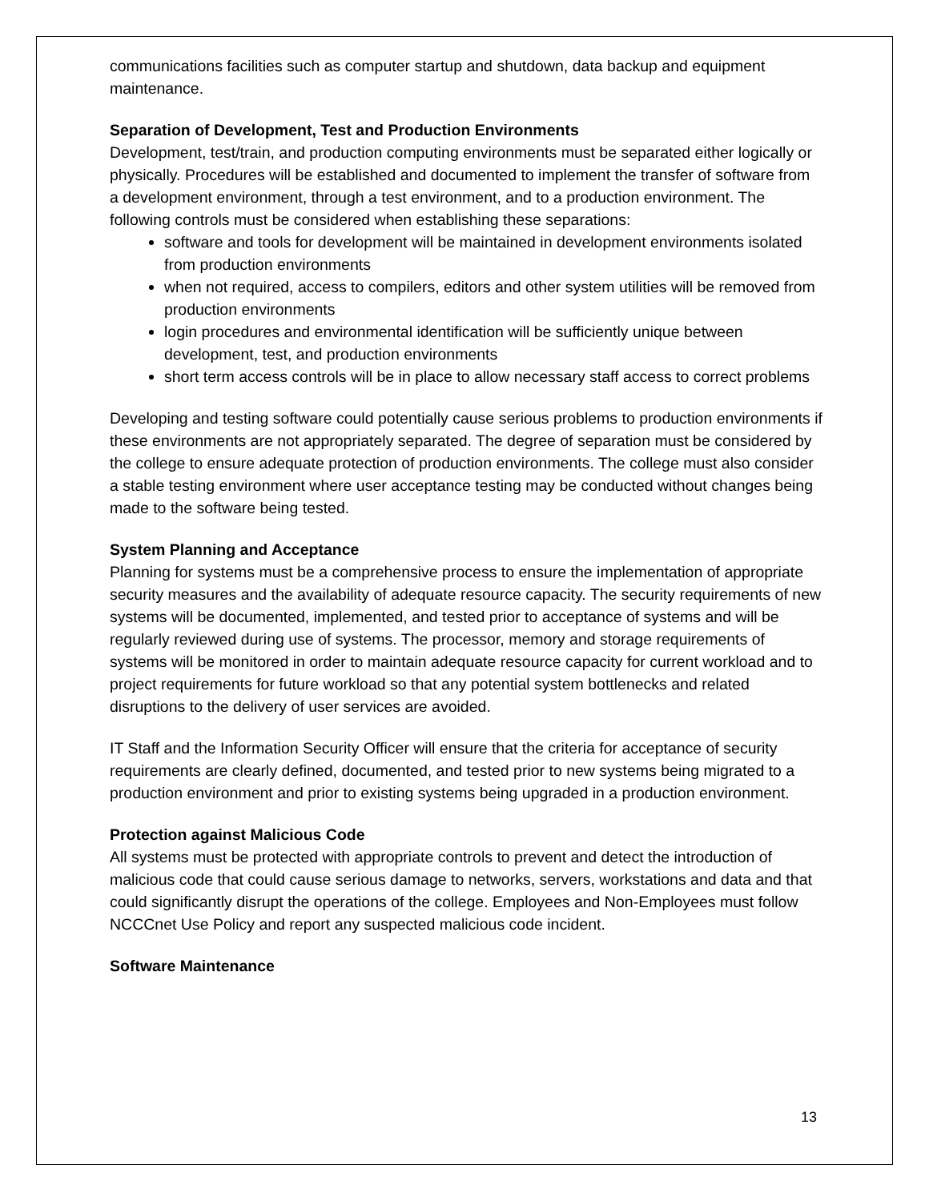communications facilities such as computer startup and shutdown, data backup and equipment maintenance.
Separation of Development, Test and Production Environments
Development, test/train, and production computing environments must be separated either logically or physically. Procedures will be established and documented to implement the transfer of software from a development environment, through a test environment, and to a production environment. The following controls must be considered when establishing these separations:
software and tools for development will be maintained in development environments isolated from production environments
when not required, access to compilers, editors and other system utilities will be removed from production environments
login procedures and environmental identification will be sufficiently unique between development, test, and production environments
short term access controls will be in place to allow necessary staff access to correct problems
Developing and testing software could potentially cause serious problems to production environments if these environments are not appropriately separated. The degree of separation must be considered by the college to ensure adequate protection of production environments. The college must also consider a stable testing environment where user acceptance testing may be conducted without changes being made to the software being tested.
System Planning and Acceptance
Planning for systems must be a comprehensive process to ensure the implementation of appropriate security measures and the availability of adequate resource capacity. The security requirements of new systems will be documented, implemented, and tested prior to acceptance of systems and will be regularly reviewed during use of systems. The processor, memory and storage requirements of systems will be monitored in order to maintain adequate resource capacity for current workload and to project requirements for future workload so that any potential system bottlenecks and related disruptions to the delivery of user services are avoided.
IT Staff and the Information Security Officer will ensure that the criteria for acceptance of security requirements are clearly defined, documented, and tested prior to new systems being migrated to a production environment and prior to existing systems being upgraded in a production environment.
Protection against Malicious Code
All systems must be protected with appropriate controls to prevent and detect the introduction of malicious code that could cause serious damage to networks, servers, workstations and data and that could significantly disrupt the operations of the college. Employees and Non-Employees must follow NCCCnet Use Policy and report any suspected malicious code incident.
Software Maintenance
13